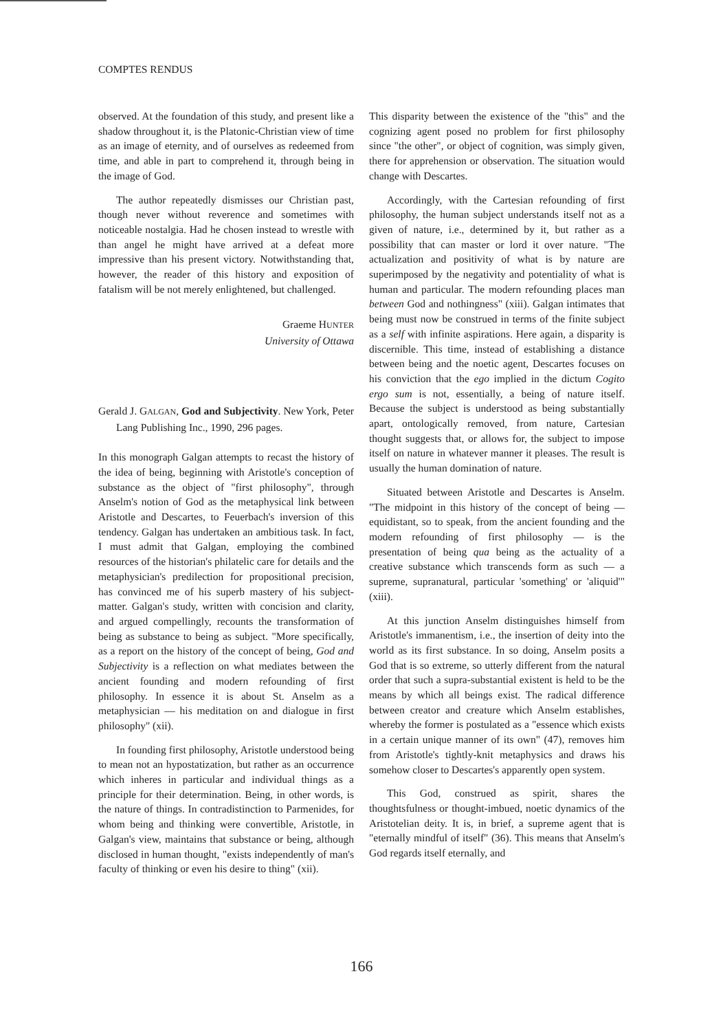COMPTES RENDUS
observed. At the foundation of this study, and present like a shadow throughout it, is the Platonic-Christian view of time as an image of eternity, and of ourselves as redeemed from time, and able in part to comprehend it, through being in the image of God.
The author repeatedly dismisses our Christian past, though never without reverence and sometimes with noticeable nostalgia. Had he chosen instead to wrestle with than angel he might have arrived at a defeat more impressive than his present victory. Notwithstanding that, however, the reader of this history and exposition of fatalism will be not merely enlightened, but challenged.
Graeme HUNTER
University of Ottawa
Gerald J. GALGAN, God and Subjectivity. New York, Peter Lang Publishing Inc., 1990, 296 pages.
In this monograph Galgan attempts to recast the history of the idea of being, beginning with Aristotle's conception of substance as the object of "first philosophy", through Anselm's notion of God as the metaphysical link between Aristotle and Descartes, to Feuerbach's inversion of this tendency. Galgan has undertaken an ambitious task. In fact, I must admit that Galgan, employing the combined resources of the historian's philatelic care for details and the metaphysician's predilection for propositional precision, has convinced me of his superb mastery of his subject-matter. Galgan's study, written with concision and clarity, and argued compellingly, recounts the transformation of being as substance to being as subject. "More specifically, as a report on the history of the concept of being, God and Subjectivity is a reflection on what mediates between the ancient founding and modern refounding of first philosophy. In essence it is about St. Anselm as a metaphysician — his meditation on and dialogue in first philosophy" (xii).
In founding first philosophy, Aristotle understood being to mean not an hypostatization, but rather as an occurrence which inheres in particular and individual things as a principle for their determination. Being, in other words, is the nature of things. In contradistinction to Parmenides, for whom being and thinking were convertible, Aristotle, in Galgan's view, maintains that substance or being, although disclosed in human thought, "exists independently of man's faculty of thinking or even his desire to thing" (xii).
This disparity between the existence of the "this" and the cognizing agent posed no problem for first philosophy since "the other", or object of cognition, was simply given, there for apprehension or observation. The situation would change with Descartes.
Accordingly, with the Cartesian refounding of first philosophy, the human subject understands itself not as a given of nature, i.e., determined by it, but rather as a possibility that can master or lord it over nature. "The actualization and positivity of what is by nature are superimposed by the negativity and potentiality of what is human and particular. The modern refounding places man between God and nothingness" (xiii). Galgan intimates that being must now be construed in terms of the finite subject as a self with infinite aspirations. Here again, a disparity is discernible. This time, instead of establishing a distance between being and the noetic agent, Descartes focuses on his conviction that the ego implied in the dictum Cogito ergo sum is not, essentially, a being of nature itself. Because the subject is understood as being substantially apart, ontologically removed, from nature, Cartesian thought suggests that, or allows for, the subject to impose itself on nature in whatever manner it pleases. The result is usually the human domination of nature.
Situated between Aristotle and Descartes is Anselm. "The midpoint in this history of the concept of being — equidistant, so to speak, from the ancient founding and the modern refounding of first philosophy — is the presentation of being qua being as the actuality of a creative substance which transcends form as such — a supreme, supranatural, particular 'something' or 'aliquid'" (xiii).
At this junction Anselm distinguishes himself from Aristotle's immanentism, i.e., the insertion of deity into the world as its first substance. In so doing, Anselm posits a God that is so extreme, so utterly different from the natural order that such a supra-substantial existent is held to be the means by which all beings exist. The radical difference between creator and creature which Anselm establishes, whereby the former is postulated as a "essence which exists in a certain unique manner of its own" (47), removes him from Aristotle's tightly-knit metaphysics and draws his somehow closer to Descartes's apparently open system.
This God, construed as spirit, shares the thoughtsfulness or thought-imbued, noetic dynamics of the Aristotelian deity. It is, in brief, a supreme agent that is "eternally mindful of itself" (36). This means that Anselm's God regards itself eternally, and
166